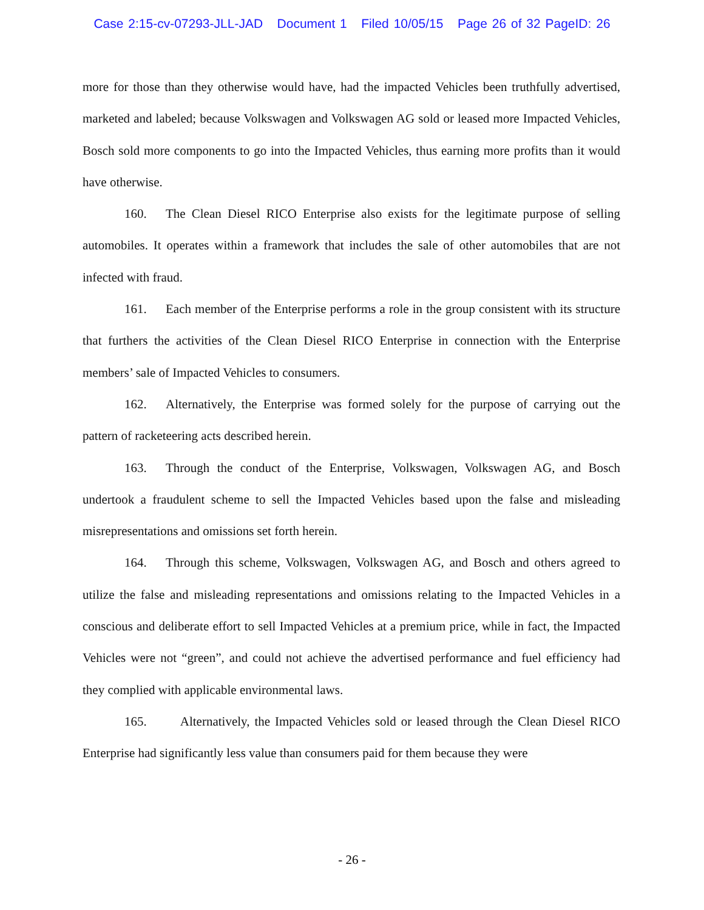Case 2:15-cv-07293-JLL-JAD Document 1 Filed 10/05/15 Page 26 of 32 PageID: 26
more for those than they otherwise would have, had the impacted Vehicles been truthfully advertised, marketed and labeled; because Volkswagen and Volkswagen AG sold or leased more Impacted Vehicles, Bosch sold more components to go into the Impacted Vehicles, thus earning more profits than it would have otherwise.
160. The Clean Diesel RICO Enterprise also exists for the legitimate purpose of selling automobiles. It operates within a framework that includes the sale of other automobiles that are not infected with fraud.
161. Each member of the Enterprise performs a role in the group consistent with its structure that furthers the activities of the Clean Diesel RICO Enterprise in connection with the Enterprise members’ sale of Impacted Vehicles to consumers.
162. Alternatively, the Enterprise was formed solely for the purpose of carrying out the pattern of racketeering acts described herein.
163. Through the conduct of the Enterprise, Volkswagen, Volkswagen AG, and Bosch undertook a fraudulent scheme to sell the Impacted Vehicles based upon the false and misleading misrepresentations and omissions set forth herein.
164. Through this scheme, Volkswagen, Volkswagen AG, and Bosch and others agreed to utilize the false and misleading representations and omissions relating to the Impacted Vehicles in a conscious and deliberate effort to sell Impacted Vehicles at a premium price, while in fact, the Impacted Vehicles were not “green”, and could not achieve the advertised performance and fuel efficiency had they complied with applicable environmental laws.
165. Alternatively, the Impacted Vehicles sold or leased through the Clean Diesel RICO Enterprise had significantly less value than consumers paid for them because they were
- 26 -